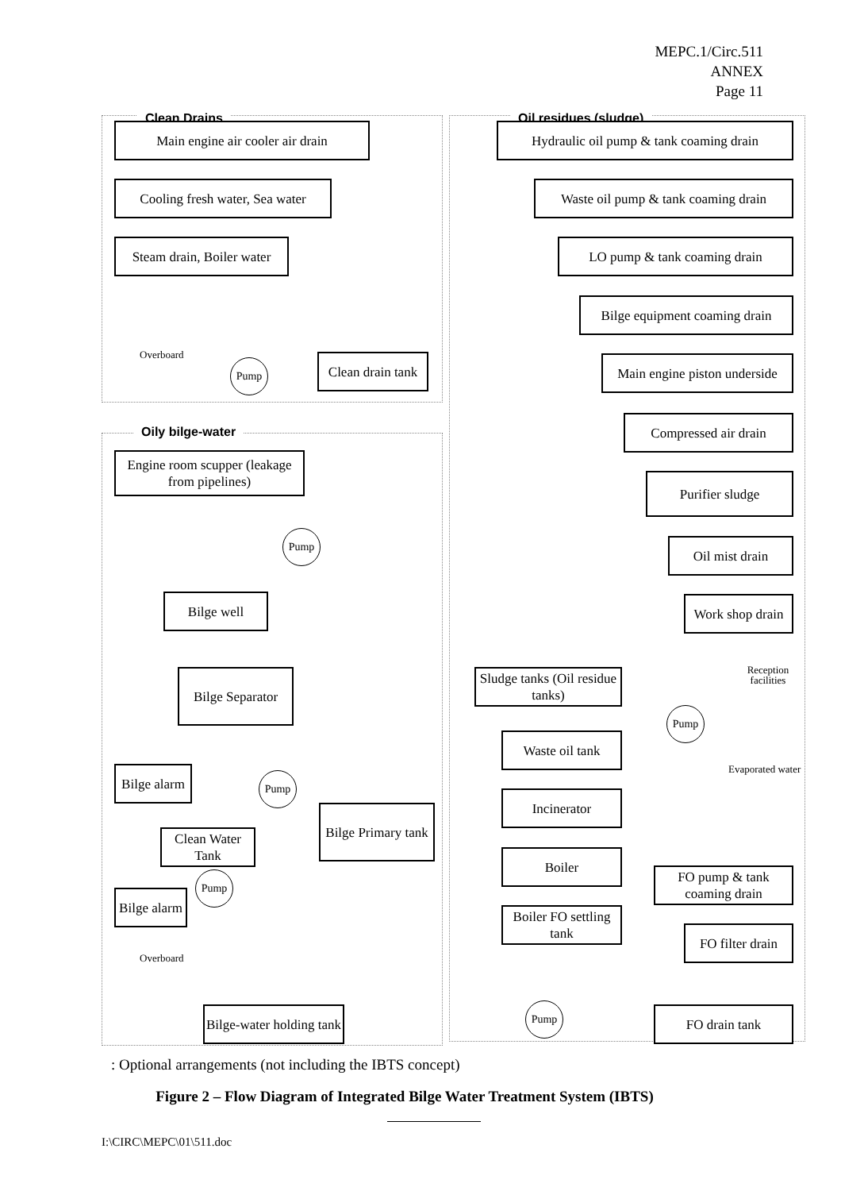MEPC.1/Circ.511
ANNEX
Page 11
Clean Drains
Oily bilge-water
Oil residues (sludge)
Main engine air cooler air drain
Cooling fresh water, Sea water
Steam drain, Boiler water
Overboard
Pump
Clean drain tank
Engine room scupper (leakage from pipelines)
Pump
Bilge well
Bilge Separator
Bilge alarm
Pump
Bilge Primary tank
Clean Water Tank
Pump
Bilge alarm
Overboard
Bilge-water holding tank
Hydraulic oil pump & tank coaming drain
Waste oil pump & tank coaming drain
LO pump & tank coaming drain
Bilge equipment coaming drain
Main engine piston underside
Compressed air drain
Purifier sludge
Oil mist drain
Work shop drain
Sludge tanks (Oil residue tanks)
Reception facilities
Pump
Waste oil tank
Evaporated water
Incinerator
Boiler
FO pump & tank coaming drain
Boiler FO settling tank
FO filter drain
Pump FO drain tank
: Optional arrangements (not including the IBTS concept)
Figure 2 – Flow Diagram of Integrated Bilge Water Treatment System (IBTS)
I:\CIRC\MEPC\01\511.doc